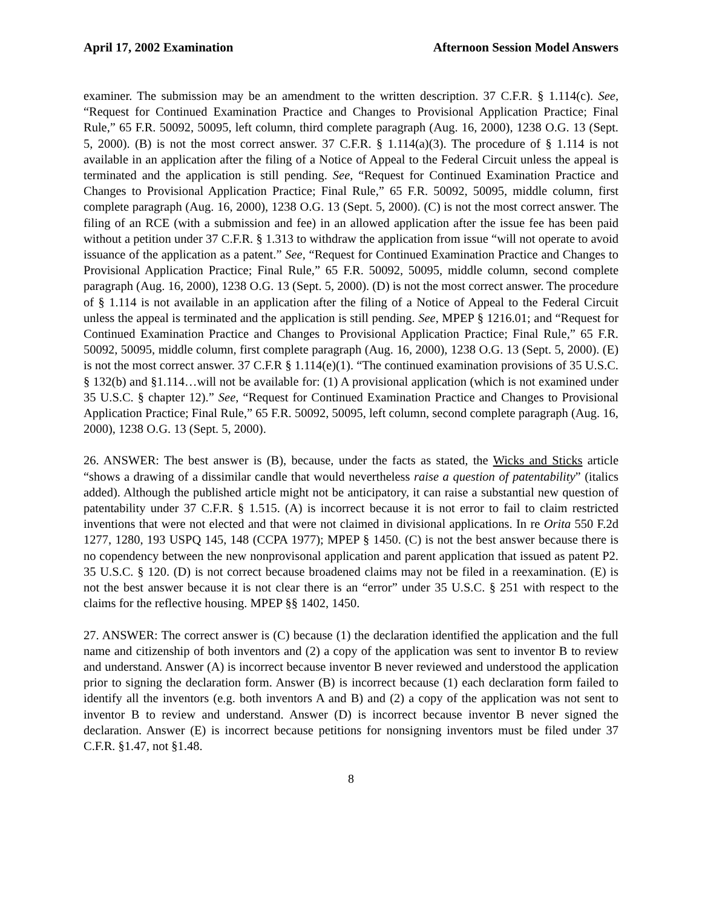April 17, 2002 Examination Afternoon Session Model Answers
examiner. The submission may be an amendment to the written description. 37 C.F.R. § 1.114(c). See, “Request for Continued Examination Practice and Changes to Provisional Application Practice; Final Rule,” 65 F.R. 50092, 50095, left column, third complete paragraph (Aug. 16, 2000), 1238 O.G. 13 (Sept. 5, 2000). (B) is not the most correct answer. 37 C.F.R. § 1.114(a)(3). The procedure of § 1.114 is not available in an application after the filing of a Notice of Appeal to the Federal Circuit unless the appeal is terminated and the application is still pending. See, “Request for Continued Examination Practice and Changes to Provisional Application Practice; Final Rule,” 65 F.R. 50092, 50095, middle column, first complete paragraph (Aug. 16, 2000), 1238 O.G. 13 (Sept. 5, 2000). (C) is not the most correct answer. The filing of an RCE (with a submission and fee) in an allowed application after the issue fee has been paid without a petition under 37 C.F.R. § 1.313 to withdraw the application from issue “will not operate to avoid issuance of the application as a patent.” See, “Request for Continued Examination Practice and Changes to Provisional Application Practice; Final Rule,” 65 F.R. 50092, 50095, middle column, second complete paragraph (Aug. 16, 2000), 1238 O.G. 13 (Sept. 5, 2000). (D) is not the most correct answer. The procedure of § 1.114 is not available in an application after the filing of a Notice of Appeal to the Federal Circuit unless the appeal is terminated and the application is still pending. See, MPEP § 1216.01; and “Request for Continued Examination Practice and Changes to Provisional Application Practice; Final Rule,” 65 F.R. 50092, 50095, middle column, first complete paragraph (Aug. 16, 2000), 1238 O.G. 13 (Sept. 5, 2000). (E) is not the most correct answer. 37 C.F.R § 1.114(e)(1). “The continued examination provisions of 35 U.S.C. § 132(b) and §1.114…will not be available for: (1) A provisional application (which is not examined under 35 U.S.C. § chapter 12).” See, “Request for Continued Examination Practice and Changes to Provisional Application Practice; Final Rule,” 65 F.R. 50092, 50095, left column, second complete paragraph (Aug. 16, 2000), 1238 O.G. 13 (Sept. 5, 2000).
26. ANSWER: The best answer is (B), because, under the facts as stated, the Wicks and Sticks article “shows a drawing of a dissimilar candle that would nevertheless raise a question of patentability” (italics added). Although the published article might not be anticipatory, it can raise a substantial new question of patentability under 37 C.F.R. § 1.515. (A) is incorrect because it is not error to fail to claim restricted inventions that were not elected and that were not claimed in divisional applications. In re Orita 550 F.2d 1277, 1280, 193 USPQ 145, 148 (CCPA 1977); MPEP § 1450. (C) is not the best answer because there is no copendency between the new nonprovisonal application and parent application that issued as patent P2. 35 U.S.C. § 120. (D) is not correct because broadened claims may not be filed in a reexamination. (E) is not the best answer because it is not clear there is an “error” under 35 U.S.C. § 251 with respect to the claims for the reflective housing. MPEP §§ 1402, 1450.
27. ANSWER: The correct answer is (C) because (1) the declaration identified the application and the full name and citizenship of both inventors and (2) a copy of the application was sent to inventor B to review and understand. Answer (A) is incorrect because inventor B never reviewed and understood the application prior to signing the declaration form. Answer (B) is incorrect because (1) each declaration form failed to identify all the inventors (e.g. both inventors A and B) and (2) a copy of the application was not sent to inventor B to review and understand. Answer (D) is incorrect because inventor B never signed the declaration. Answer (E) is incorrect because petitions for nonsigning inventors must be filed under 37 C.F.R. §1.47, not §1.48.
8